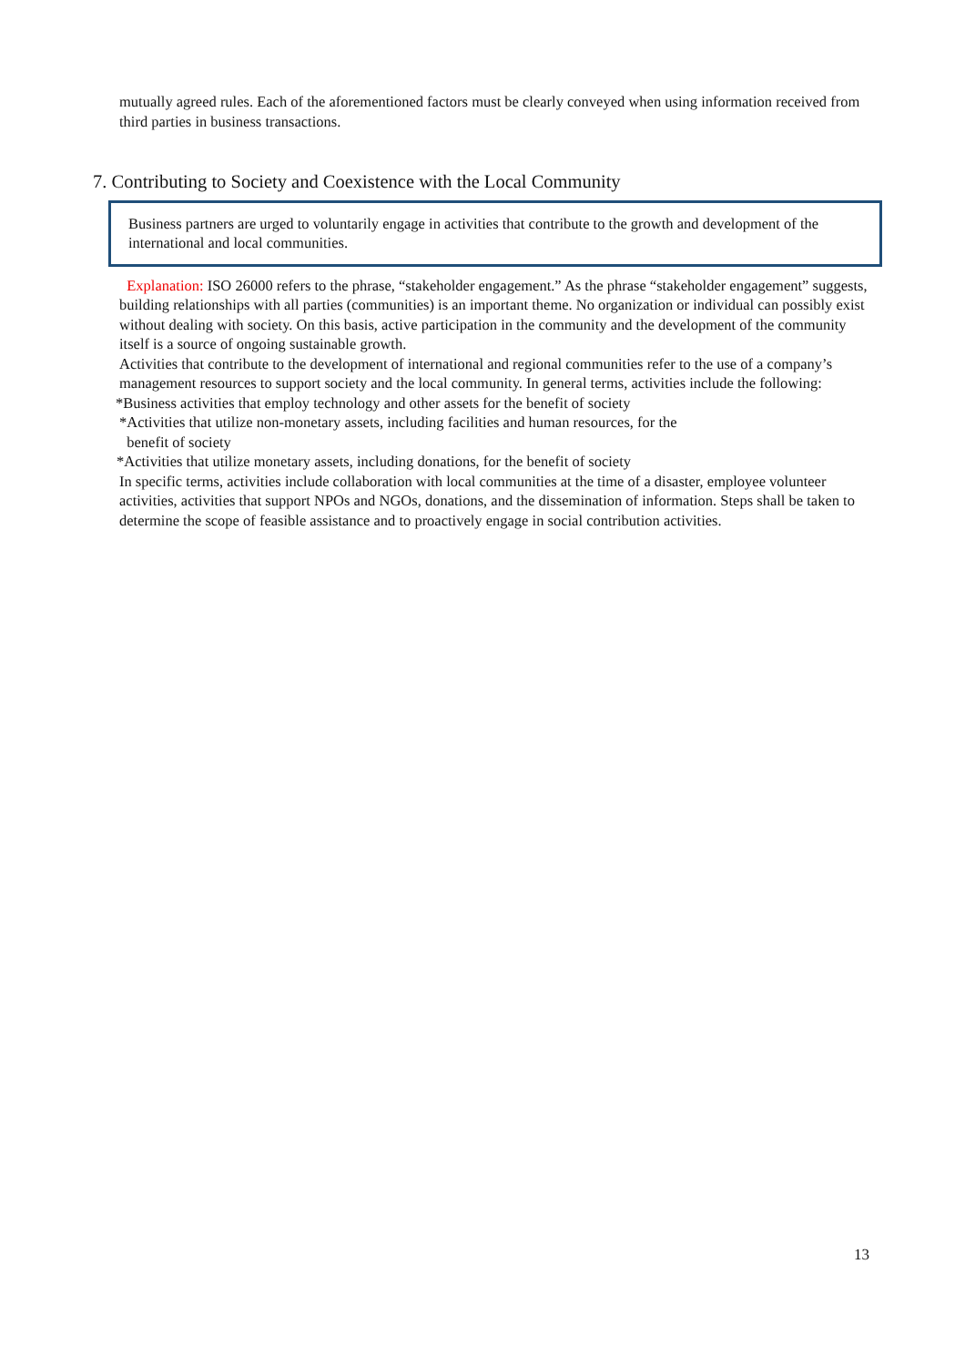mutually agreed rules. Each of the aforementioned factors must be clearly conveyed when using information received from third parties in business transactions.
7. Contributing to Society and Coexistence with the Local Community
Business partners are urged to voluntarily engage in activities that contribute to the growth and development of the international and local communities.
Explanation: ISO 26000 refers to the phrase, “stakeholder engagement.” As the phrase “stakeholder engagement” suggests, building relationships with all parties (communities) is an important theme. No organization or individual can possibly exist without dealing with society. On this basis, active participation in the community and the development of the community itself is a source of ongoing sustainable growth.
Activities that contribute to the development of international and regional communities refer to the use of a company’s management resources to support society and the local community. In general terms, activities include the following:
*Business activities that employ technology and other assets for the benefit of society
*Activities that utilize non-monetary assets, including facilities and human resources, for the
benefit of society
*Activities that utilize monetary assets, including donations, for the benefit of society
In specific terms, activities include collaboration with local communities at the time of a disaster, employee volunteer activities, activities that support NPOs and NGOs, donations, and the dissemination of information. Steps shall be taken to determine the scope of feasible assistance and to proactively engage in social contribution activities.
13